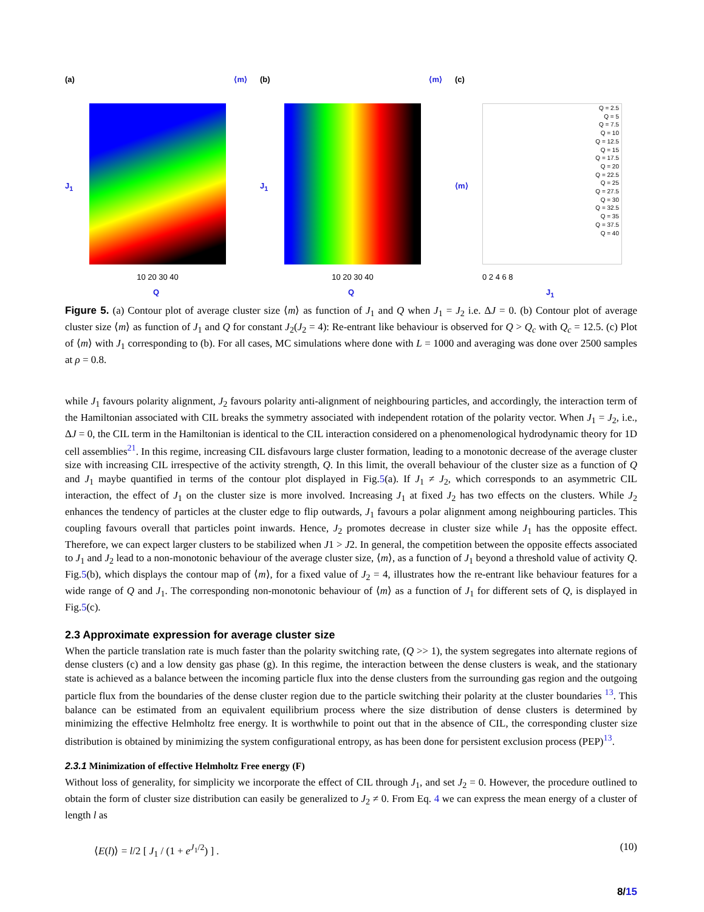(a) ⟨m⟩
10 20 30 40
Q
J<sub>1</sub>
(b) ⟨m⟩
10 20 30 40
Q
J<sub>1</sub>
(c)
Q = 2.5
Q = 5
Q = 7.5
Q = 10
Q = 12.5
Q = 15
Q = 17.5
Q = 20
Q = 22.5
Q = 25
Q = 27.5
Q = 30
Q = 32.5
Q = 35
Q = 37.5
Q = 40
0 2 4 6 8
J<sub>1</sub>
⟨m⟩
Figure 5. (a) Contour plot of average cluster size ⟨m⟩ as function of J<sub>1</sub> and Q when J<sub>1</sub> = J<sub>2</sub> i.e. ΔJ = 0. (b) Contour plot of average cluster size ⟨m⟩ as function of J<sub>1</sub> and Q for constant J<sub>2</sub>(J<sub>2</sub> = 4): Re-entrant like behaviour is observed for Q > Q<sub>c</sub> with Q<sub>c</sub> = 12.5. (c) Plot of ⟨m⟩ with J<sub>1</sub> corresponding to (b). For all cases, MC simulations where done with L = 1000 and averaging was done over 2500 samples at ρ = 0.8.
while J<sub>1</sub> favours polarity alignment, J<sub>2</sub> favours polarity anti-alignment of neighbouring particles, and accordingly, the interaction term of the Hamiltonian associated with CIL breaks the symmetry associated with independent rotation of the polarity vector. When J<sub>1</sub> = J<sub>2</sub>, i.e., ΔJ = 0, the CIL term in the Hamiltonian is identical to the CIL interaction considered on a phenomenological hydrodynamic theory for 1D cell assemblies<sup>21</sup>. In this regime, increasing CIL disfavours large cluster formation, leading to a monotonic decrease of the average cluster size with increasing CIL irrespective of the activity strength, Q. In this limit, the overall behaviour of the cluster size as a function of Q and J<sub>1</sub> maybe quantified in terms of the contour plot displayed in Fig.5(a). If J<sub>1</sub> ≠ J<sub>2</sub>, which corresponds to an asymmetric CIL interaction, the effect of J<sub>1</sub> on the cluster size is more involved. Increasing J<sub>1</sub> at fixed J<sub>2</sub> has two effects on the clusters. While J<sub>2</sub> enhances the tendency of particles at the cluster edge to flip outwards, J<sub>1</sub> favours a polar alignment among neighbouring particles. This coupling favours overall that particles point inwards. Hence, J<sub>2</sub> promotes decrease in cluster size while J<sub>1</sub> has the opposite effect. Therefore, we can expect larger clusters to be stabilized when J1 > J2. In general, the competition between the opposite effects associated to J<sub>1</sub> and J<sub>2</sub> lead to a non-monotonic behaviour of the average cluster size, ⟨m⟩, as a function of J<sub>1</sub> beyond a threshold value of activity Q. Fig.5(b), which displays the contour map of ⟨m⟩, for a fixed value of J<sub>2</sub> = 4, illustrates how the re-entrant like behaviour features for a wide range of Q and J<sub>1</sub>. The corresponding non-monotonic behaviour of ⟨m⟩ as a function of J<sub>1</sub> for different sets of Q, is displayed in Fig.5(c).
2.3 Approximate expression for average cluster size
When the particle translation rate is much faster than the polarity switching rate, (Q >> 1), the system segregates into alternate regions of dense clusters (c) and a low density gas phase (g). In this regime, the interaction between the dense clusters is weak, and the stationary state is achieved as a balance between the incoming particle flux into the dense clusters from the surrounding gas region and the outgoing particle flux from the boundaries of the dense cluster region due to the particle switching their polarity at the cluster boundaries <sup>13</sup>. This balance can be estimated from an equivalent equilibrium process where the size distribution of dense clusters is determined by minimizing the effective Helmholtz free energy. It is worthwhile to point out that in the absence of CIL, the corresponding cluster size distribution is obtained by minimizing the system configurational entropy, as has been done for persistent exclusion process (PEP)<sup>13</sup>.
2.3.1 Minimization of effective Helmholtz Free energy (F)
Without loss of generality, for simplicity we incorporate the effect of CIL through J<sub>1</sub>, and set J<sub>2</sub> = 0. However, the procedure outlined to obtain the form of cluster size distribution can easily be generalized to J<sub>2</sub> ≠ 0. From Eq. 4 we can express the mean energy of a cluster of length l as
⟨E(l)⟩ = l/2 [ J<sub>1</sub> / (1 + e<sup>J<sub>1</sub>/2</sup>) ] . (10)
8/15